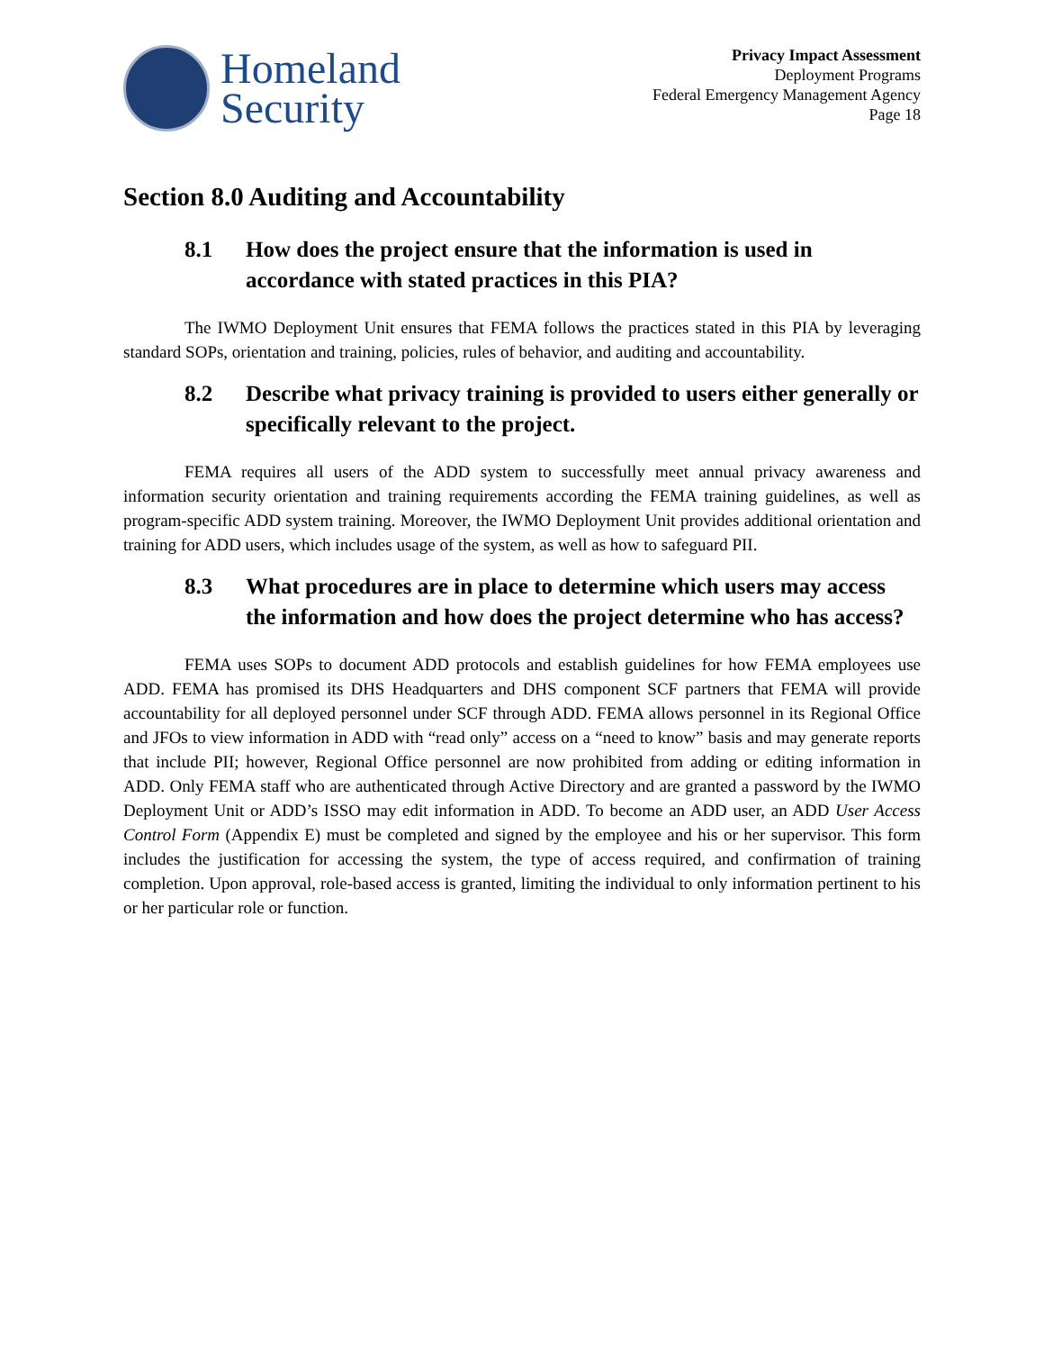Homeland
Security
Privacy Impact Assessment
Deployment Programs
Federal Emergency Management Agency
Page 18
Section 8.0 Auditing and Accountability
8.1 How does the project ensure that the information is used in accordance with stated practices in this PIA?
The IWMO Deployment Unit ensures that FEMA follows the practices stated in this PIA by leveraging standard SOPs, orientation and training, policies, rules of behavior, and auditing and accountability.
8.2 Describe what privacy training is provided to users either generally or specifically relevant to the project.
FEMA requires all users of the ADD system to successfully meet annual privacy awareness and information security orientation and training requirements according the FEMA training guidelines, as well as program-specific ADD system training. Moreover, the IWMO Deployment Unit provides additional orientation and training for ADD users, which includes usage of the system, as well as how to safeguard PII.
8.3 What procedures are in place to determine which users may access the information and how does the project determine who has access?
FEMA uses SOPs to document ADD protocols and establish guidelines for how FEMA employees use ADD. FEMA has promised its DHS Headquarters and DHS component SCF partners that FEMA will provide accountability for all deployed personnel under SCF through ADD. FEMA allows personnel in its Regional Office and JFOs to view information in ADD with “read only” access on a “need to know” basis and may generate reports that include PII; however, Regional Office personnel are now prohibited from adding or editing information in ADD. Only FEMA staff who are authenticated through Active Directory and are granted a password by the IWMO Deployment Unit or ADD’s ISSO may edit information in ADD. To become an ADD user, an ADD User Access Control Form (Appendix E) must be completed and signed by the employee and his or her supervisor. This form includes the justification for accessing the system, the type of access required, and confirmation of training completion. Upon approval, role-based access is granted, limiting the individual to only information pertinent to his or her particular role or function.